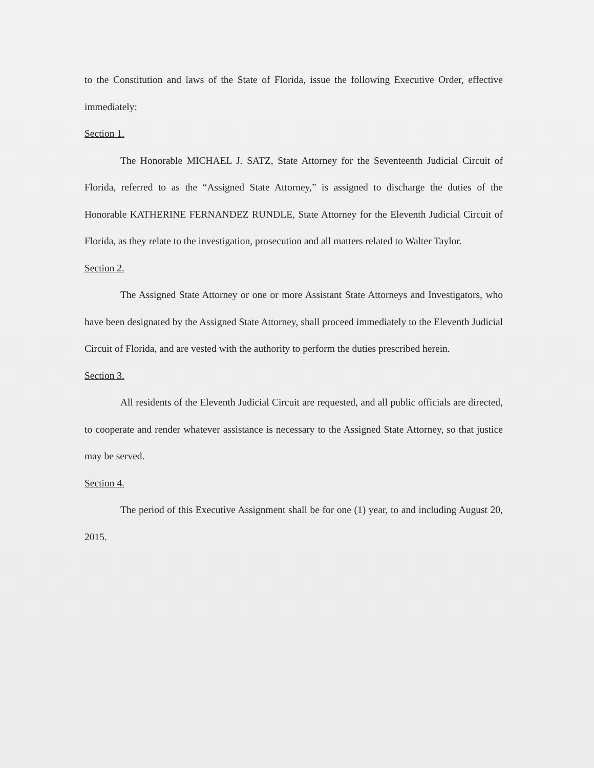to the Constitution and laws of the State of Florida, issue the following Executive Order, effective immediately:
Section 1.
The Honorable MICHAEL J. SATZ, State Attorney for the Seventeenth Judicial Circuit of Florida, referred to as the “Assigned State Attorney,” is assigned to discharge the duties of the Honorable KATHERINE FERNANDEZ RUNDLE, State Attorney for the Eleventh Judicial Circuit of Florida, as they relate to the investigation, prosecution and all matters related to Walter Taylor.
Section 2.
The Assigned State Attorney or one or more Assistant State Attorneys and Investigators, who have been designated by the Assigned State Attorney, shall proceed immediately to the Eleventh Judicial Circuit of Florida, and are vested with the authority to perform the duties prescribed herein.
Section 3.
All residents of the Eleventh Judicial Circuit are requested, and all public officials are directed, to cooperate and render whatever assistance is necessary to the Assigned State Attorney, so that justice may be served.
Section 4.
The period of this Executive Assignment shall be for one (1) year, to and including August 20, 2015.